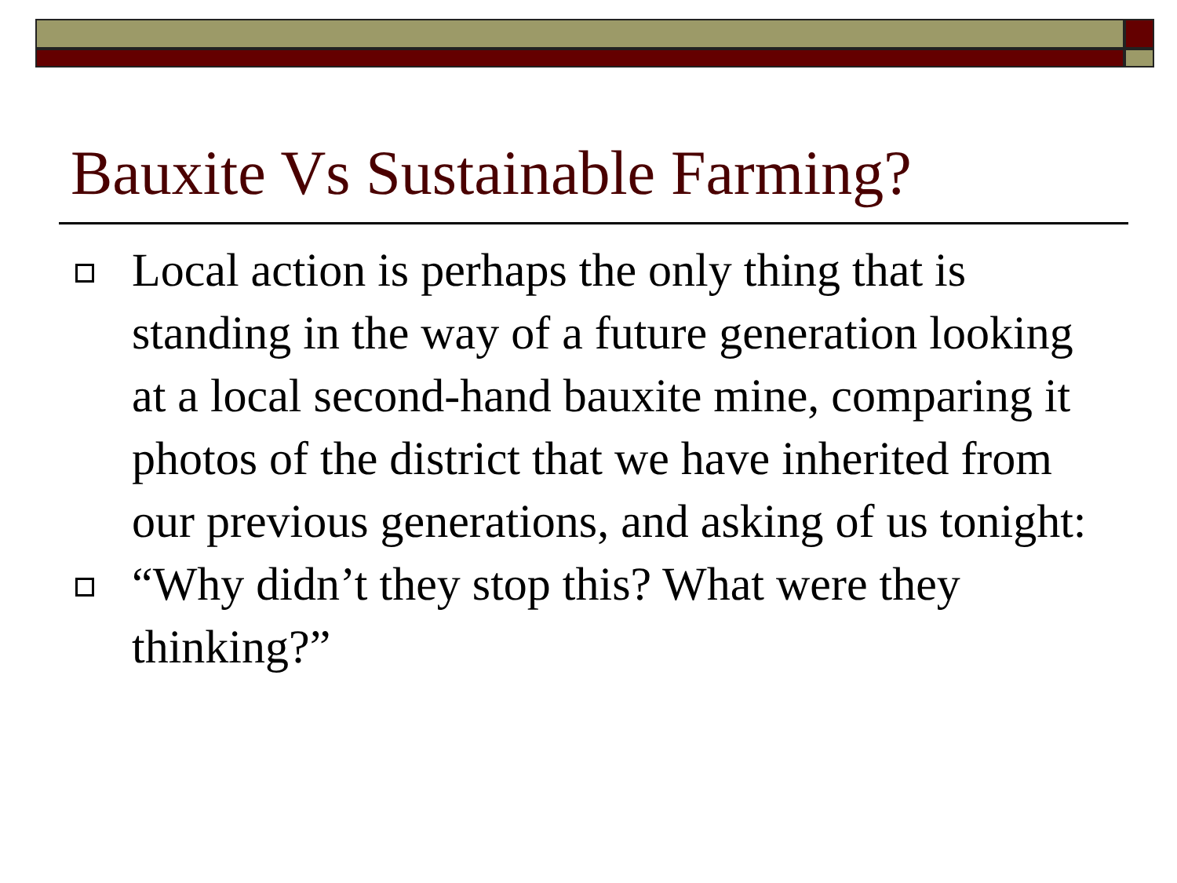Bauxite Vs Sustainable Farming?
Local action is perhaps the only thing that is standing in the way of a future generation looking at a local second-hand bauxite mine, comparing it photos of the district that we have inherited from our previous generations, and asking of us tonight:
“Why didn’t they stop this? What were they thinking?”